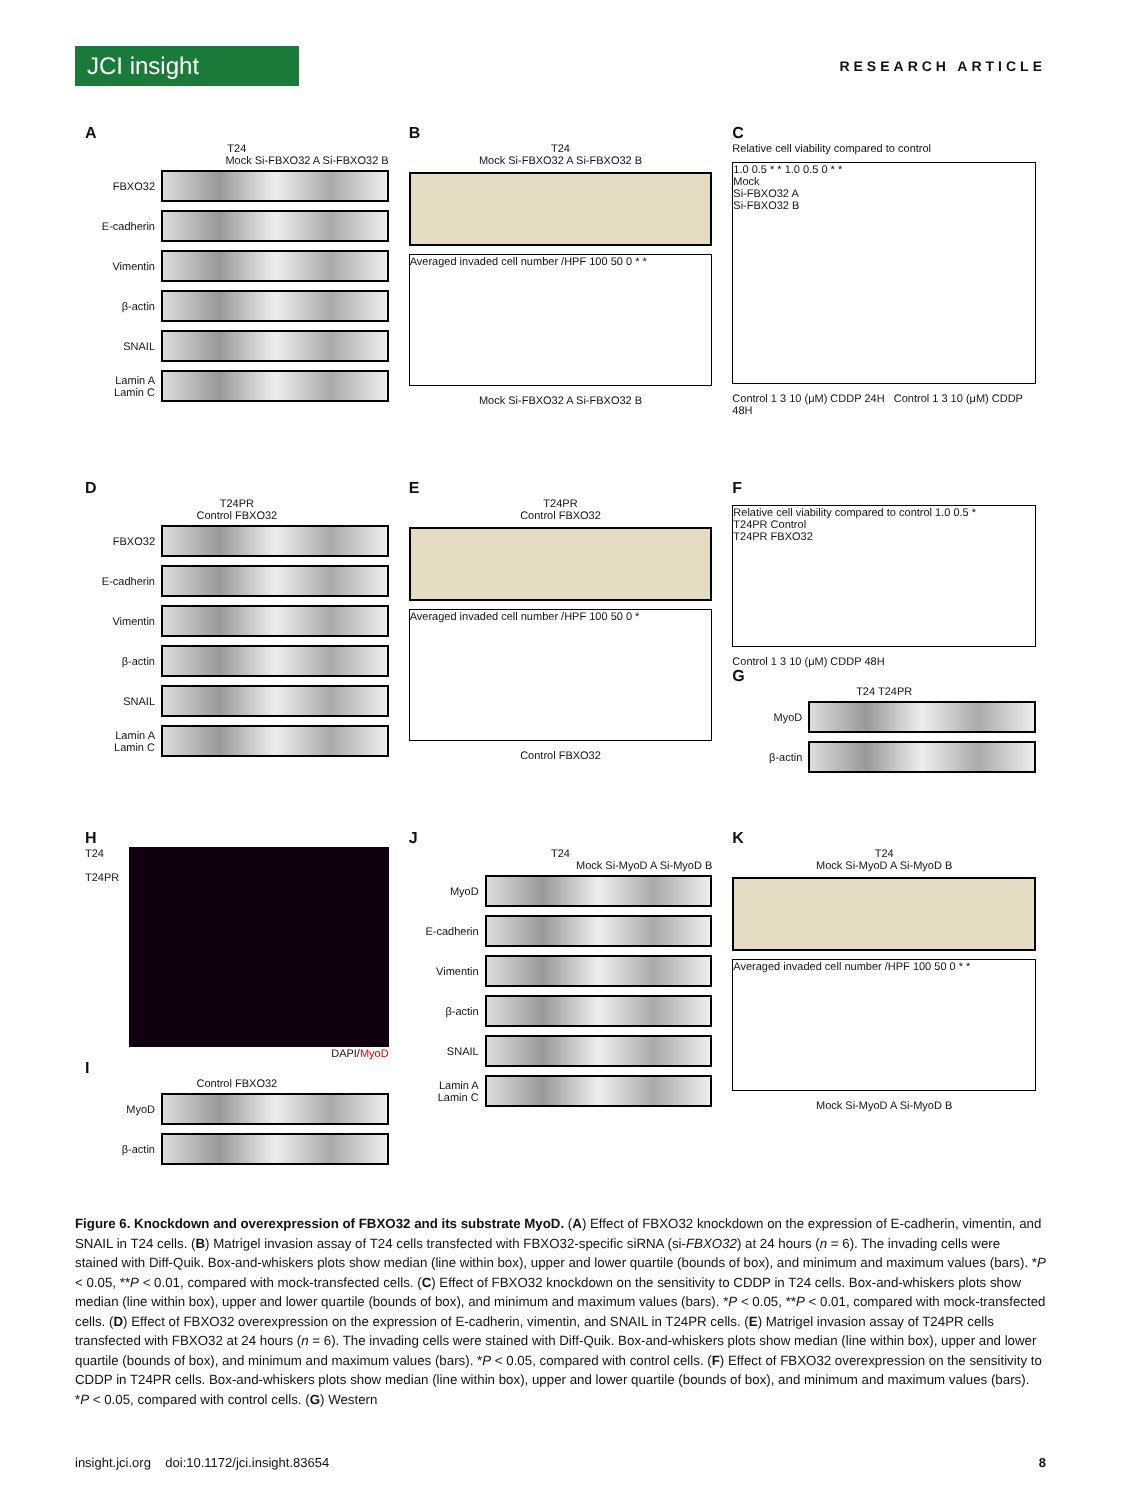JCI insight
RESEARCH ARTICLE
A
T24
Mock Si-FBXO32 A Si-FBXO32 B
FBXO32
E-cadherin
Vimentin
β-actin
SNAIL
Lamin A Lamin C
B
T24
Mock Si-FBXO32 A Si-FBXO32 B
Averaged invaded cell number /HPF 100 50 0 * *
Mock Si-FBXO32 A Si-FBXO32 B
C
Relative cell viability compared to control
1.0 0.5 * * 1.0 0.5 0 * *
Mock
Si-FBXO32 A
Si-FBXO32 B
Control 1 3 10 (μM) CDDP 24H Control 1 3 10 (μM) CDDP 48H
D
T24PR
Control FBXO32
FBXO32
E-cadherin
Vimentin
β-actin
SNAIL
Lamin A Lamin C
E
T24PR
Control FBXO32
Averaged invaded cell number /HPF 100 50 0 *
Control FBXO32
F
Relative cell viability compared to control 1.0 0.5 *
T24PR Control
T24PR FBXO32
Control 1 3 10 (μM) CDDP 48H
G
T24 T24PR
MyoD
β-actin
H
T24
T24PR
DAPI/MyoD
I
Control FBXO32
MyoD
β-actin
J
T24
Mock Si-MyoD A Si-MyoD B
MyoD
E-cadherin
Vimentin
β-actin
SNAIL
Lamin A Lamin C
K
T24
Mock Si-MyoD A Si-MyoD B
Averaged invaded cell number /HPF 100 50 0 * *
Mock Si-MyoD A Si-MyoD B
Figure 6. Knockdown and overexpression of FBXO32 and its substrate MyoD. (A) Effect of FBXO32 knockdown on the expression of E-cadherin, vimentin, and SNAIL in T24 cells. (B) Matrigel invasion assay of T24 cells transfected with FBXO32-specific siRNA (si-FBXO32) at 24 hours (n = 6). The invading cells were stained with Diff-Quik. Box-and-whiskers plots show median (line within box), upper and lower quartile (bounds of box), and minimum and maximum values (bars). *P < 0.05, **P < 0.01, compared with mock-transfected cells. (C) Effect of FBXO32 knockdown on the sensitivity to CDDP in T24 cells. Box-and-whiskers plots show median (line within box), upper and lower quartile (bounds of box), and minimum and maximum values (bars). *P < 0.05, **P < 0.01, compared with mock-transfected cells. (D) Effect of FBXO32 overexpression on the expression of E-cadherin, vimentin, and SNAIL in T24PR cells. (E) Matrigel invasion assay of T24PR cells transfected with FBXO32 at 24 hours (n = 6). The invading cells were stained with Diff-Quik. Box-and-whiskers plots show median (line within box), upper and lower quartile (bounds of box), and minimum and maximum values (bars). *P < 0.05, compared with control cells. (F) Effect of FBXO32 overexpression on the sensitivity to CDDP in T24PR cells. Box-and-whiskers plots show median (line within box), upper and lower quartile (bounds of box), and minimum and maximum values (bars). *P < 0.05, compared with control cells. (G) Western
insight.jci.org doi:10.1172/jci.insight.83654 8